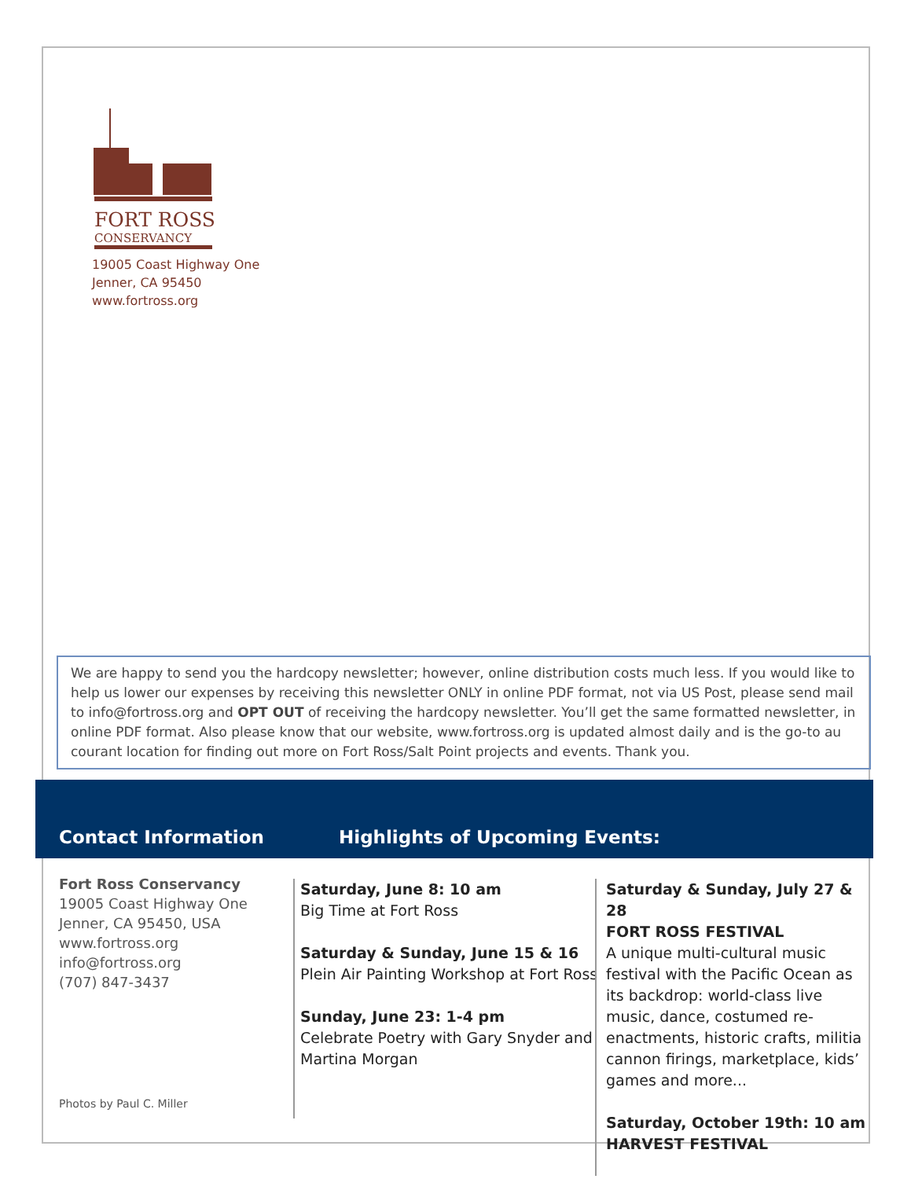FORT ROSS
CONSERVANCY
19005 Coast Highway One
Jenner, CA 95450
www.fortross.org
We are happy to send you the hardcopy newsletter; however, online distribution costs much less. If you would like to help us lower our expenses by receiving this newsletter ONLY in online PDF format, not via US Post, please send mail to info@fortross.org and OPT OUT of receiving the hardcopy newsletter. You’ll get the same formatted newsletter, in online PDF format. Also please know that our website, www.fortross.org is updated almost daily and is the go-to au courant location for finding out more on Fort Ross/Salt Point projects and events. Thank you.
Contact Information Highlights of Upcoming Events:
Fort Ross Conservancy
19005 Coast Highway One
Jenner, CA 95450, USA
www.fortross.org
info@fortross.org
(707) 847-3437
Photos by Paul C. Miller
Saturday, June 8: 10 am
Big Time at Fort Ross
Saturday & Sunday, June 15 & 16
Plein Air Painting Workshop at Fort Ross
Sunday, June 23: 1-4 pm
Celebrate Poetry with Gary Snyder and Martina Morgan
Saturday & Sunday, July 27 & 28
FORT ROSS FESTIVAL
A unique multi-cultural music festival with the Pacific Ocean as its backdrop: world-class live music, dance, costumed re-enactments, historic crafts, militia cannon firings, marketplace, kids’ games and more...
Saturday, October 19th: 10 am
HARVEST FESTIVAL